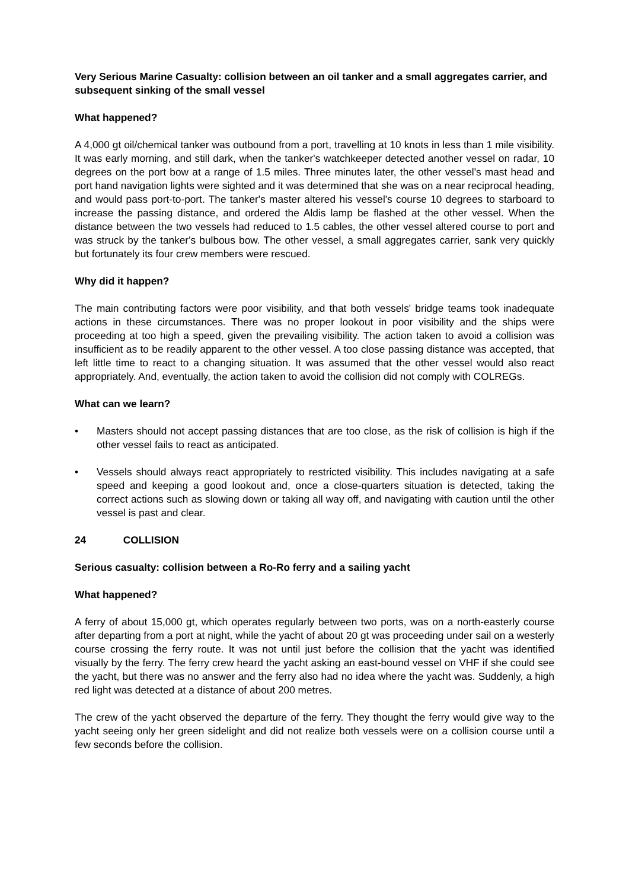Very Serious Marine Casualty: collision between an oil tanker and a small aggregates carrier, and subsequent sinking of the small vessel
What happened?
A 4,000 gt oil/chemical tanker was outbound from a port, travelling at 10 knots in less than 1 mile visibility. It was early morning, and still dark, when the tanker's watchkeeper detected another vessel on radar, 10 degrees on the port bow at a range of 1.5 miles. Three minutes later, the other vessel's mast head and port hand navigation lights were sighted and it was determined that she was on a near reciprocal heading, and would pass port-to-port. The tanker's master altered his vessel's course 10 degrees to starboard to increase the passing distance, and ordered the Aldis lamp be flashed at the other vessel. When the distance between the two vessels had reduced to 1.5 cables, the other vessel altered course to port and was struck by the tanker's bulbous bow. The other vessel, a small aggregates carrier, sank very quickly but fortunately its four crew members were rescued.
Why did it happen?
The main contributing factors were poor visibility, and that both vessels' bridge teams took inadequate actions in these circumstances. There was no proper lookout in poor visibility and the ships were proceeding at too high a speed, given the prevailing visibility. The action taken to avoid a collision was insufficient as to be readily apparent to the other vessel. A too close passing distance was accepted, that left little time to react to a changing situation. It was assumed that the other vessel would also react appropriately. And, eventually, the action taken to avoid the collision did not comply with COLREGs.
What can we learn?
• Masters should not accept passing distances that are too close, as the risk of collision is high if the other vessel fails to react as anticipated.
• Vessels should always react appropriately to restricted visibility. This includes navigating at a safe speed and keeping a good lookout and, once a close-quarters situation is detected, taking the correct actions such as slowing down or taking all way off, and navigating with caution until the other vessel is past and clear.
24 COLLISION
Serious casualty: collision between a Ro-Ro ferry and a sailing yacht
What happened?
A ferry of about 15,000 gt, which operates regularly between two ports, was on a north-easterly course after departing from a port at night, while the yacht of about 20 gt was proceeding under sail on a westerly course crossing the ferry route. It was not until just before the collision that the yacht was identified visually by the ferry. The ferry crew heard the yacht asking an east-bound vessel on VHF if she could see the yacht, but there was no answer and the ferry also had no idea where the yacht was. Suddenly, a high red light was detected at a distance of about 200 metres.
The crew of the yacht observed the departure of the ferry. They thought the ferry would give way to the yacht seeing only her green sidelight and did not realize both vessels were on a collision course until a few seconds before the collision.